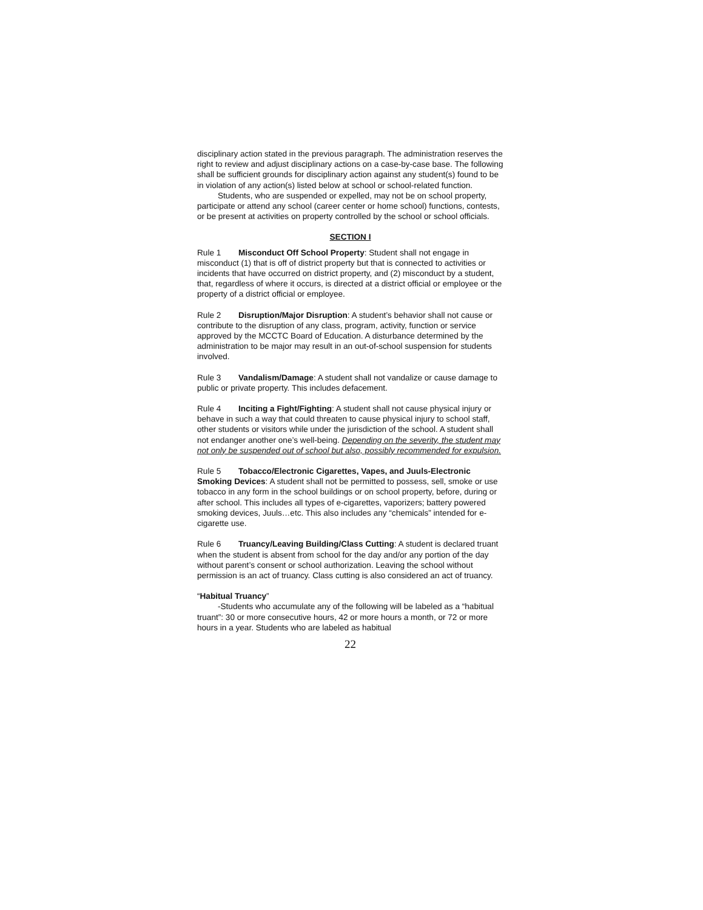disciplinary action stated in the previous paragraph. The administration reserves the right to review and adjust disciplinary actions on a case-by-case base. The following shall be sufficient grounds for disciplinary action against any student(s) found to be in violation of any action(s) listed below at school or school-related function.
Students, who are suspended or expelled, may not be on school property, participate or attend any school (career center or home school) functions, contests, or be present at activities on property controlled by the school or school officials.
SECTION I
Rule 1 Misconduct Off School Property: Student shall not engage in misconduct (1) that is off of district property but that is connected to activities or incidents that have occurred on district property, and (2) misconduct by a student, that, regardless of where it occurs, is directed at a district official or employee or the property of a district official or employee.
Rule 2 Disruption/Major Disruption: A student’s behavior shall not cause or contribute to the disruption of any class, program, activity, function or service approved by the MCCTC Board of Education. A disturbance determined by the administration to be major may result in an out-of-school suspension for students involved.
Rule 3 Vandalism/Damage: A student shall not vandalize or cause damage to public or private property. This includes defacement.
Rule 4 Inciting a Fight/Fighting: A student shall not cause physical injury or behave in such a way that could threaten to cause physical injury to school staff, other students or visitors while under the jurisdiction of the school. A student shall not endanger another one’s well-being. Depending on the severity, the student may not only be suspended out of school but also, possibly recommended for expulsion.
Rule 5 Tobacco/Electronic Cigarettes, Vapes, and Juuls-Electronic Smoking Devices: A student shall not be permitted to possess, sell, smoke or use tobacco in any form in the school buildings or on school property, before, during or after school. This includes all types of e-cigarettes, vaporizers; battery powered smoking devices, Juuls…etc. This also includes any “chemicals” intended for e-cigarette use.
Rule 6 Truancy/Leaving Building/Class Cutting: A student is declared truant when the student is absent from school for the day and/or any portion of the day without parent’s consent or school authorization. Leaving the school without permission is an act of truancy. Class cutting is also considered an act of truancy.
“Habitual Truancy”
-Students who accumulate any of the following will be labeled as a “habitual truant”: 30 or more consecutive hours, 42 or more hours a month, or 72 or more hours in a year. Students who are labeled as habitual
22